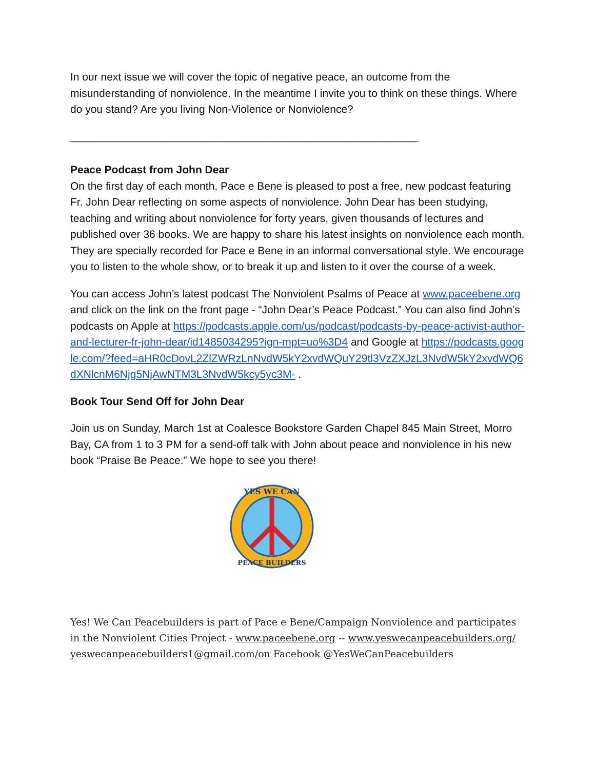In our next issue we will cover the topic of negative peace, an outcome from the misunderstanding of nonviolence. In the meantime I invite you to think on these things. Where do you stand? Are you living Non-Violence or Nonviolence?
__________________________________________________________
Peace Podcast from John Dear
On the first day of each month, Pace e Bene is pleased to post a free, new podcast featuring Fr. John Dear reflecting on some aspects of nonviolence. John Dear has been studying, teaching and writing about nonviolence for forty years, given thousands of lectures and published over 36 books. We are happy to share his latest insights on nonviolence each month. They are specially recorded for Pace e Bene in an informal conversational style. We encourage you to listen to the whole show, or to break it up and listen to it over the course of a week.
You can access John’s latest podcast The Nonviolent Psalms of Peace at www.paceebene.org and click on the link on the front page - “John Dear’s Peace Podcast.” You can also find John’s podcasts on Apple at https://podcasts.apple.com/us/podcast/podcasts-by-peace-activist-author-and-lecturer-fr-john-dear/id1485034295?ign-mpt=uo%3D4 and Google at https://podcasts.google.com/?feed=aHR0cDovL2ZlZWRzLnNvdW5kY2xvdWQuY29tl3VzZXJzL3NvdW5kY2xvdWQ6dXNlcnM6Njg5NjAwNTM3L3NvdW5kcy5yc3M- .
Book Tour Send Off for John Dear
Join us on Sunday, March 1st at Coalesce Bookstore Garden Chapel 845 Main Street, Morro Bay, CA from 1 to 3 PM for a send-off talk with John about peace and nonviolence in his new book “Praise Be Peace.” We hope to see you there!
YES WE CAN
PEACE BUILDERS
Yes! We Can Peacebuilders is part of Pace e Bene/Campaign Nonviolence and participates in the Nonviolent Cities Project - www.paceebene.org -- www.yeswecanpeacebuilders.org/ yeswecanpeacebuilders1@gmail.com/on Facebook @YesWeCanPeacebuilders